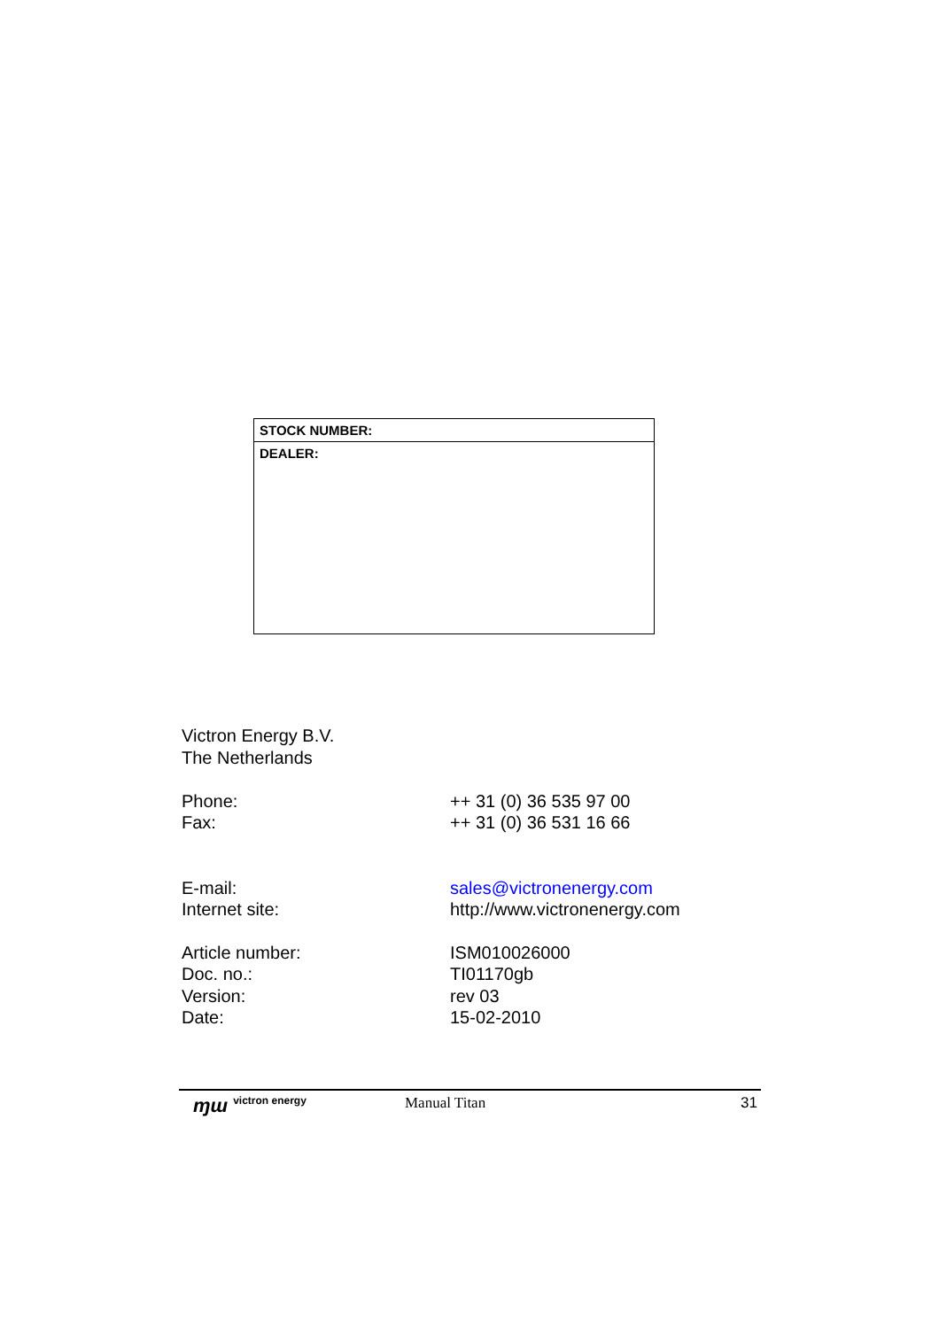| STOCK NUMBER: |
| DEALER: |
Victron Energy B.V.
The Netherlands
| Phone: | ++ 31 (0) 36 535 97 00 |
| Fax: | ++ 31 (0) 36 531 16 66 |
| E-mail: | sales@victronenergy.com |
| Internet site: | http://www.victronenergy.com |
| Article number: | ISM010026000 |
| Doc. no.: | TI01170gb |
| Version: | rev 03 |
| Date: | 15-02-2010 |
ɱɯ victron energy
Manual Titan 31